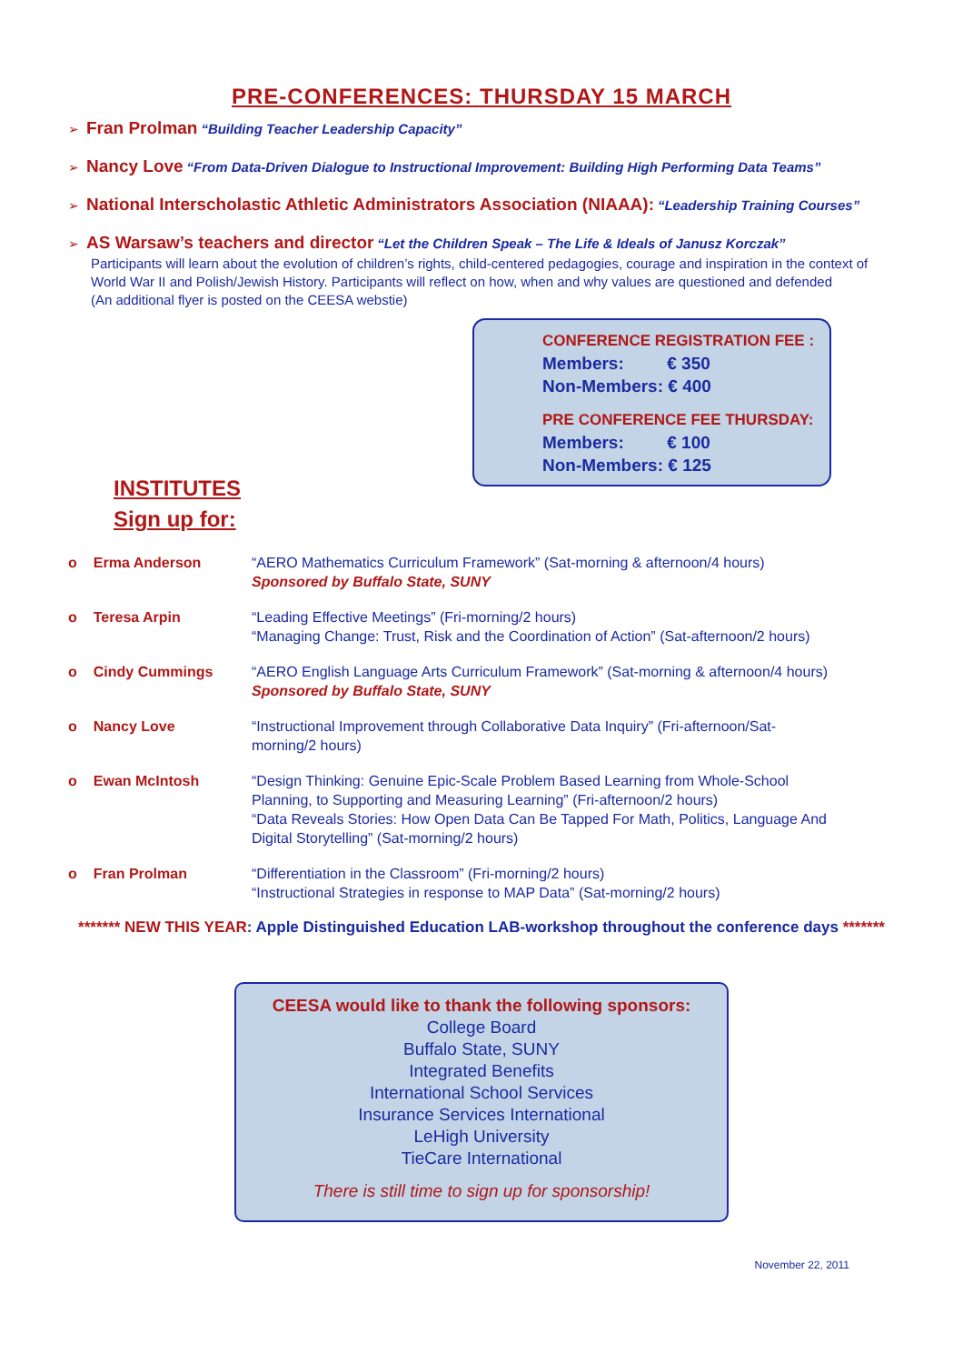PRE-CONFERENCES: THURSDAY 15 MARCH
➢ Fran Prolman “Building Teacher Leadership Capacity”
➢ Nancy Love “From Data-Driven Dialogue to Instructional Improvement: Building High Performing Data Teams”
➢ National Interscholastic Athletic Administrators Association (NIAAA): “Leadership Training Courses”
➢ AS Warsaw’s teachers and director “Let the Children Speak – The Life & Ideals of Janusz Korczak”
Participants will learn about the evolution of children’s rights, child-centered pedagogies, courage and inspiration in the context of World War II and Polish/Jewish History. Participants will reflect on how, when and why values are questioned and defended
(An additional flyer is posted on the CEESA webstie)
INSTITUTES
Sign up for:
CONFERENCE REGISTRATION FEE :
Members: € 350
Non-Members: € 400
PRE CONFERENCE FEE THURSDAY:
Members: € 100
Non-Members: € 125
o Erma Anderson “AERO Mathematics Curriculum Framework” (Sat-morning & afternoon/4 hours)
Sponsored by Buffalo State, SUNY
o Teresa Arpin “Leading Effective Meetings” (Fri-morning/2 hours)
“Managing Change: Trust, Risk and the Coordination of Action” (Sat-afternoon/2 hours)
o Cindy Cummings “AERO English Language Arts Curriculum Framework” (Sat-morning & afternoon/4 hours)
Sponsored by Buffalo State, SUNY
o Nancy Love “Instructional Improvement through Collaborative Data Inquiry” (Fri-afternoon/Sat-morning/2 hours)
o Ewan McIntosh “Design Thinking: Genuine Epic-Scale Problem Based Learning from Whole-School Planning, to Supporting and Measuring Learning” (Fri-afternoon/2 hours)
“Data Reveals Stories: How Open Data Can Be Tapped For Math, Politics, Language And Digital Storytelling” (Sat-morning/2 hours)
o Fran Prolman “Differentiation in the Classroom” (Fri-morning/2 hours)
“Instructional Strategies in response to MAP Data” (Sat-morning/2 hours)
******* NEW THIS YEAR: Apple Distinguished Education LAB-workshop throughout the conference days *******
CEESA would like to thank the following sponsors:
College Board
Buffalo State, SUNY
Integrated Benefits
International School Services
Insurance Services International
LeHigh University
TieCare International
There is still time to sign up for sponsorship!
November 22, 2011